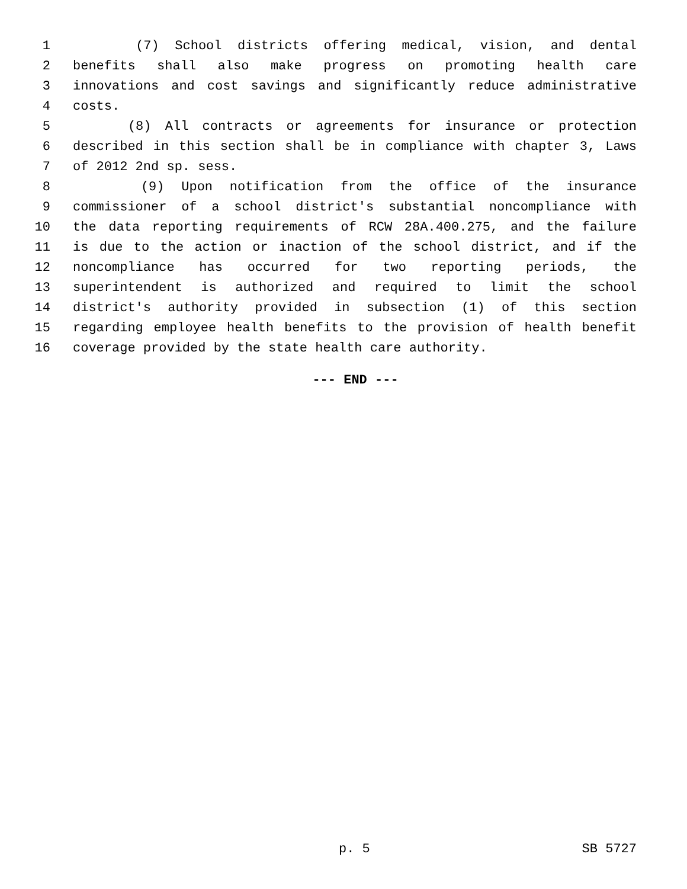1 (7) School districts offering medical, vision, and dental
2 benefits shall also make progress on promoting health care
3 innovations and cost savings and significantly reduce administrative
4 costs.
5 (8) All contracts or agreements for insurance or protection
6 described in this section shall be in compliance with chapter 3, Laws
7 of 2012 2nd sp. sess.
8 (9) Upon notification from the office of the insurance
9 commissioner of a school district's substantial noncompliance with
10 the data reporting requirements of RCW 28A.400.275, and the failure
11 is due to the action or inaction of the school district, and if the
12 noncompliance has occurred for two reporting periods, the
13 superintendent is authorized and required to limit the school
14 district's authority provided in subsection (1) of this section
15 regarding employee health benefits to the provision of health benefit
16 coverage provided by the state health care authority.
--- END ---
p. 5 SB 5727